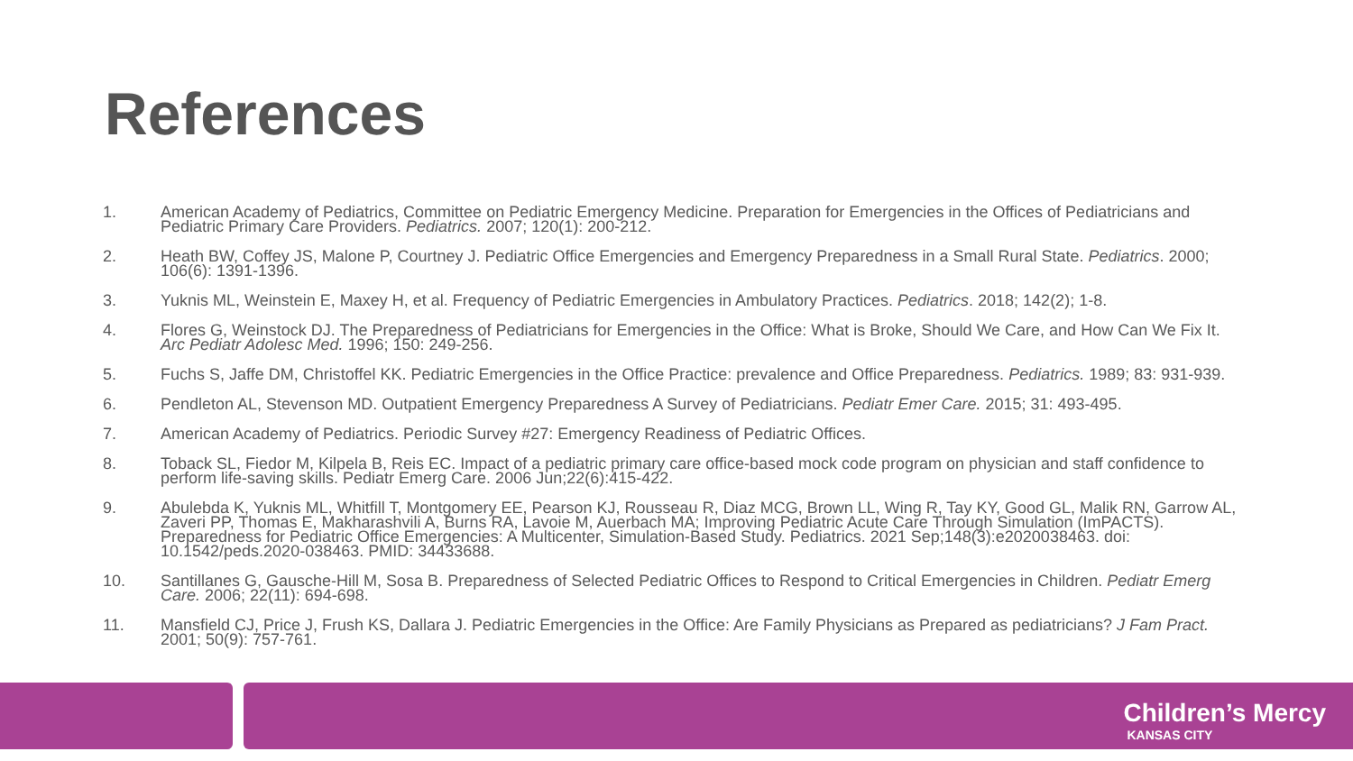References
1. American Academy of Pediatrics, Committee on Pediatric Emergency Medicine. Preparation for Emergencies in the Offices of Pediatricians and Pediatric Primary Care Providers. Pediatrics. 2007; 120(1): 200-212.
2. Heath BW, Coffey JS, Malone P, Courtney J. Pediatric Office Emergencies and Emergency Preparedness in a Small Rural State. Pediatrics. 2000; 106(6): 1391-1396.
3. Yuknis ML, Weinstein E, Maxey H, et al. Frequency of Pediatric Emergencies in Ambulatory Practices. Pediatrics. 2018; 142(2); 1-8.
4. Flores G, Weinstock DJ. The Preparedness of Pediatricians for Emergencies in the Office: What is Broke, Should We Care, and How Can We Fix It. Arc Pediatr Adolesc Med. 1996; 150: 249-256.
5. Fuchs S, Jaffe DM, Christoffel KK. Pediatric Emergencies in the Office Practice: prevalence and Office Preparedness. Pediatrics. 1989; 83: 931-939.
6. Pendleton AL, Stevenson MD. Outpatient Emergency Preparedness A Survey of Pediatricians. Pediatr Emer Care. 2015; 31: 493-495.
7. American Academy of Pediatrics. Periodic Survey #27: Emergency Readiness of Pediatric Offices.
8. Toback SL, Fiedor M, Kilpela B, Reis EC. Impact of a pediatric primary care office-based mock code program on physician and staff confidence to perform life-saving skills. Pediatr Emerg Care. 2006 Jun;22(6):415-422.
9. Abulebda K, Yuknis ML, Whitfill T, Montgomery EE, Pearson KJ, Rousseau R, Diaz MCG, Brown LL, Wing R, Tay KY, Good GL, Malik RN, Garrow AL, Zaveri PP, Thomas E, Makharashvili A, Burns RA, Lavoie M, Auerbach MA; Improving Pediatric Acute Care Through Simulation (ImPACTS). Preparedness for Pediatric Office Emergencies: A Multicenter, Simulation-Based Study. Pediatrics. 2021 Sep;148(3):e2020038463. doi: 10.1542/peds.2020-038463. PMID: 34433688.
10. Santillanes G, Gausche-Hill M, Sosa B. Preparedness of Selected Pediatric Offices to Respond to Critical Emergencies in Children. Pediatr Emerg Care. 2006; 22(11): 694-698.
11. Mansfield CJ, Price J, Frush KS, Dallara J. Pediatric Emergencies in the Office: Are Family Physicians as Prepared as pediatricians? J Fam Pract. 2001; 50(9): 757-761.
Children’s Mercy
KANSAS CITY